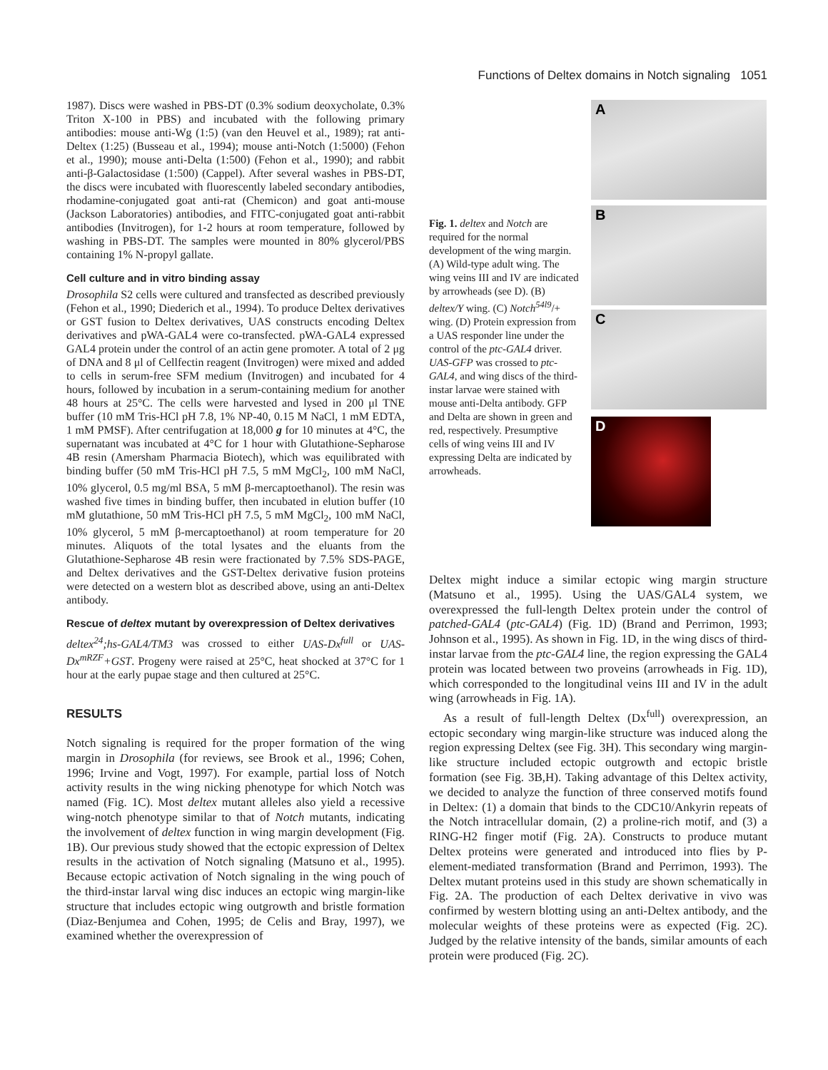Functions of Deltex domains in Notch signaling 1051
1987). Discs were washed in PBS-DT (0.3% sodium deoxycholate, 0.3% Triton X-100 in PBS) and incubated with the following primary antibodies: mouse anti-Wg (1:5) (van den Heuvel et al., 1989); rat anti-Deltex (1:25) (Busseau et al., 1994); mouse anti-Notch (1:5000) (Fehon et al., 1990); mouse anti-Delta (1:500) (Fehon et al., 1990); and rabbit anti-β-Galactosidase (1:500) (Cappel). After several washes in PBS-DT, the discs were incubated with fluorescently labeled secondary antibodies, rhodamine-conjugated goat anti-rat (Chemicon) and goat anti-mouse (Jackson Laboratories) antibodies, and FITC-conjugated goat anti-rabbit antibodies (Invitrogen), for 1-2 hours at room temperature, followed by washing in PBS-DT. The samples were mounted in 80% glycerol/PBS containing 1% N-propyl gallate.
Cell culture and in vitro binding assay
Drosophila S2 cells were cultured and transfected as described previously (Fehon et al., 1990; Diederich et al., 1994). To produce Deltex derivatives or GST fusion to Deltex derivatives, UAS constructs encoding Deltex derivatives and pWA-GAL4 were co-transfected. pWA-GAL4 expressed GAL4 protein under the control of an actin gene promoter. A total of 2 μg of DNA and 8 μl of Cellfectin reagent (Invitrogen) were mixed and added to cells in serum-free SFM medium (Invitrogen) and incubated for 4 hours, followed by incubation in a serum-containing medium for another 48 hours at 25°C. The cells were harvested and lysed in 200 μl TNE buffer (10 mM Tris-HCl pH 7.8, 1% NP-40, 0.15 M NaCl, 1 mM EDTA, 1 mM PMSF). After centrifugation at 18,000 g for 10 minutes at 4°C, the supernatant was incubated at 4°C for 1 hour with Glutathione-Sepharose 4B resin (Amersham Pharmacia Biotech), which was equilibrated with binding buffer (50 mM Tris-HCl pH 7.5, 5 mM MgCl<sub>2</sub>, 100 mM NaCl, 10% glycerol, 0.5 mg/ml BSA, 5 mM β-mercaptoethanol). The resin was washed five times in binding buffer, then incubated in elution buffer (10 mM glutathione, 50 mM Tris-HCl pH 7.5, 5 mM MgCl<sub>2</sub>, 100 mM NaCl, 10% glycerol, 5 mM β-mercaptoethanol) at room temperature for 20 minutes. Aliquots of the total lysates and the eluants from the Glutathione-Sepharose 4B resin were fractionated by 7.5% SDS-PAGE, and Deltex derivatives and the GST-Deltex derivative fusion proteins were detected on a western blot as described above, using an anti-Deltex antibody.
Rescue of deltex mutant by overexpression of Deltex derivatives
deltex<sup>24</sup>;hs-GAL4/TM3 was crossed to either UAS-Dx<sup>full</sup> or UAS-Dx<sup>mRZF</sup>+GST. Progeny were raised at 25°C, heat shocked at 37°C for 1 hour at the early pupae stage and then cultured at 25°C.
RESULTS
Notch signaling is required for the proper formation of the wing margin in Drosophila (for reviews, see Brook et al., 1996; Cohen, 1996; Irvine and Vogt, 1997). For example, partial loss of Notch activity results in the wing nicking phenotype for which Notch was named (Fig. 1C). Most deltex mutant alleles also yield a recessive wing-notch phenotype similar to that of Notch mutants, indicating the involvement of deltex function in wing margin development (Fig. 1B). Our previous study showed that the ectopic expression of Deltex results in the activation of Notch signaling (Matsuno et al., 1995). Because ectopic activation of Notch signaling in the wing pouch of the third-instar larval wing disc induces an ectopic wing margin-like structure that includes ectopic wing outgrowth and bristle formation (Diaz-Benjumea and Cohen, 1995; de Celis and Bray, 1997), we examined whether the overexpression of
Fig. 1. deltex and Notch are required for the normal development of the wing margin. (A) Wild-type adult wing. The wing veins III and IV are indicated by arrowheads (see D). (B) deltex/Y wing. (C) Notch<sup>54l9</sup>/+ wing. (D) Protein expression from a UAS responder line under the control of the ptc-GAL4 driver. UAS-GFP was crossed to ptc-GAL4, and wing discs of the third-instar larvae were stained with mouse anti-Delta antibody. GFP and Delta are shown in green and red, respectively. Presumptive cells of wing veins III and IV expressing Delta are indicated by arrowheads.
A
B
C
D
Deltex might induce a similar ectopic wing margin structure (Matsuno et al., 1995). Using the UAS/GAL4 system, we overexpressed the full-length Deltex protein under the control of patched-GAL4 (ptc-GAL4) (Fig. 1D) (Brand and Perrimon, 1993; Johnson et al., 1995). As shown in Fig. 1D, in the wing discs of third-instar larvae from the ptc-GAL4 line, the region expressing the GAL4 protein was located between two proveins (arrowheads in Fig. 1D), which corresponded to the longitudinal veins III and IV in the adult wing (arrowheads in Fig. 1A).
As a result of full-length Deltex (Dx<sup>full</sup>) overexpression, an ectopic secondary wing margin-like structure was induced along the region expressing Deltex (see Fig. 3H). This secondary wing margin-like structure included ectopic outgrowth and ectopic bristle formation (see Fig. 3B,H). Taking advantage of this Deltex activity, we decided to analyze the function of three conserved motifs found in Deltex: (1) a domain that binds to the CDC10/Ankyrin repeats of the Notch intracellular domain, (2) a proline-rich motif, and (3) a RING-H2 finger motif (Fig. 2A). Constructs to produce mutant Deltex proteins were generated and introduced into flies by P-element-mediated transformation (Brand and Perrimon, 1993). The Deltex mutant proteins used in this study are shown schematically in Fig. 2A. The production of each Deltex derivative in vivo was confirmed by western blotting using an anti-Deltex antibody, and the molecular weights of these proteins were as expected (Fig. 2C). Judged by the relative intensity of the bands, similar amounts of each protein were produced (Fig. 2C).